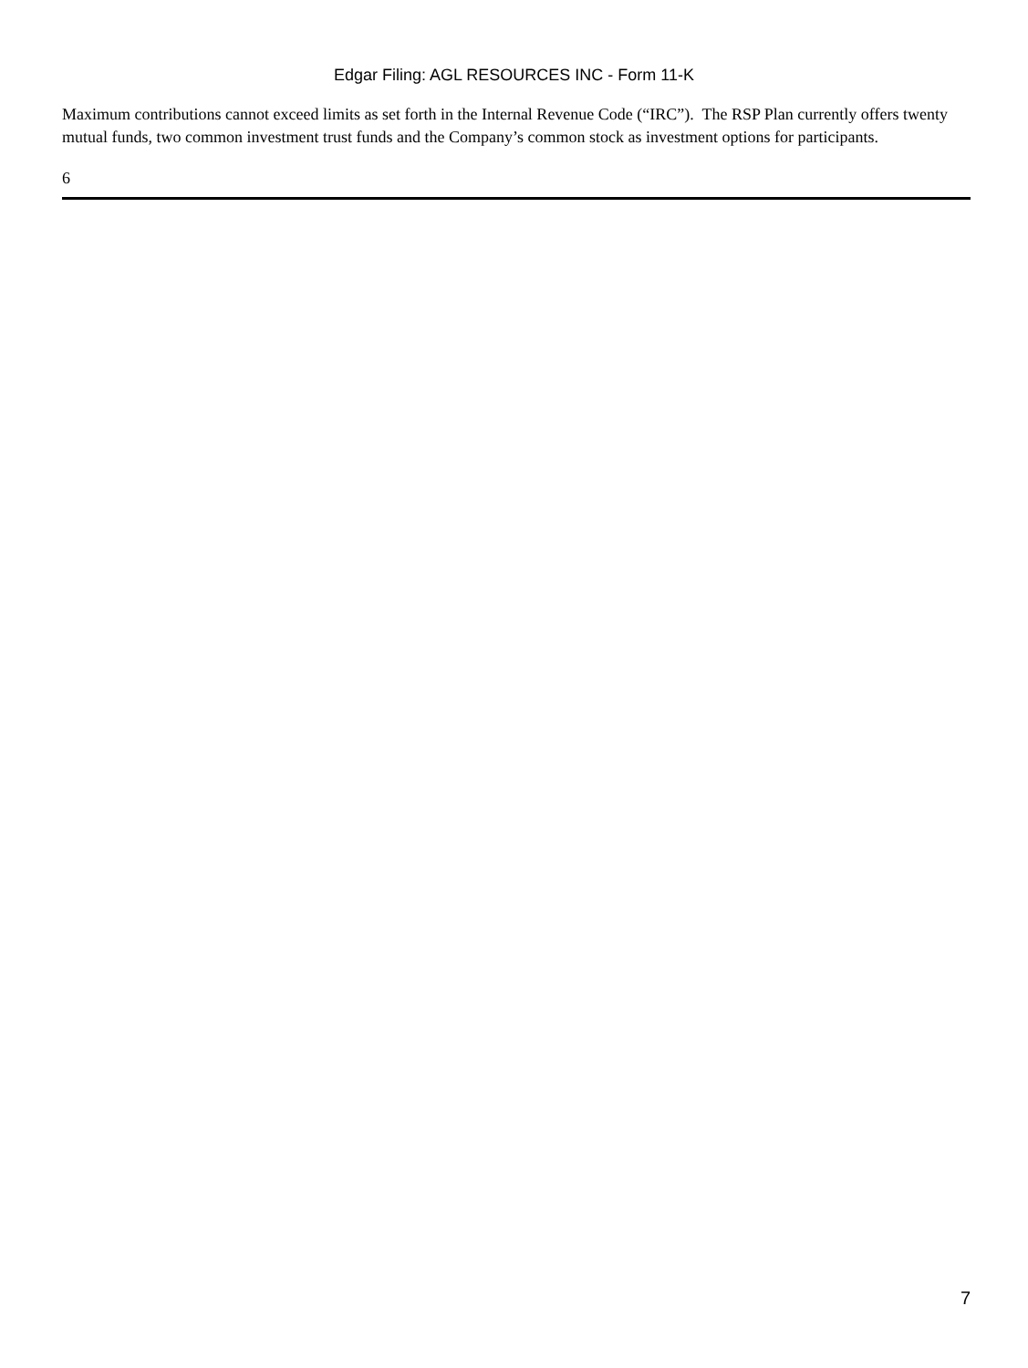Edgar Filing: AGL RESOURCES INC - Form 11-K
Maximum contributions cannot exceed limits as set forth in the Internal Revenue Code (“IRC”). The RSP Plan currently offers twenty mutual funds, two common investment trust funds and the Company’s common stock as investment options for participants.
6
7